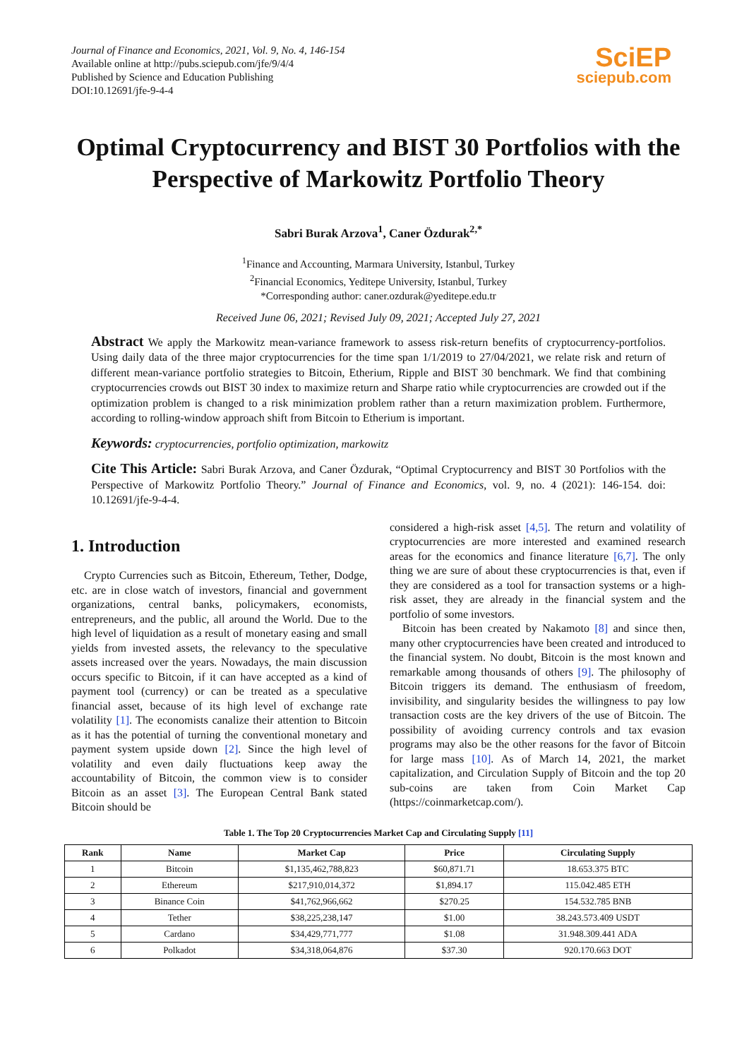Journal of Finance and Economics, 2021, Vol. 9, No. 4, 146-154
Available online at http://pubs.sciepub.com/jfe/9/4/4
Published by Science and Education Publishing
DOI:10.12691/jfe-9-4-4
SciEP
sciepub.com
Optimal Cryptocurrency and BIST 30 Portfolios with the Perspective of Markowitz Portfolio Theory
Sabri Burak Arzova<sup>1</sup>, Caner Özdurak<sup>2,*</sup>
<sup>1</sup> Finance and Accounting, Marmara University, Istanbul, Turkey
<sup>2</sup> Financial Economics, Yeditepe University, Istanbul, Turkey
*Corresponding author: caner.ozdurak@yeditepe.edu.tr
Received June 06, 2021; Revised July 09, 2021; Accepted July 27, 2021
Abstract We apply the Markowitz mean-variance framework to assess risk-return benefits of cryptocurrency-portfolios. Using daily data of the three major cryptocurrencies for the time span 1/1/2019 to 27/04/2021, we relate risk and return of different mean-variance portfolio strategies to Bitcoin, Etherium, Ripple and BIST 30 benchmark. We find that combining cryptocurrencies crowds out BIST 30 index to maximize return and Sharpe ratio while cryptocurrencies are crowded out if the optimization problem is changed to a risk minimization problem rather than a return maximization problem. Furthermore, according to rolling-window approach shift from Bitcoin to Etherium is important.
Keywords: cryptocurrencies, portfolio optimization, markowitz
Cite This Article: Sabri Burak Arzova, and Caner Özdurak, “Optimal Cryptocurrency and BIST 30 Portfolios with the Perspective of Markowitz Portfolio Theory.” Journal of Finance and Economics, vol. 9, no. 4 (2021): 146-154. doi: 10.12691/jfe-9-4-4.
1. Introduction
Crypto Currencies such as Bitcoin, Ethereum, Tether, Dodge, etc. are in close watch of investors, financial and government organizations, central banks, policymakers, economists, entrepreneurs, and the public, all around the World. Due to the high level of liquidation as a result of monetary easing and small yields from invested assets, the relevancy to the speculative assets increased over the years. Nowadays, the main discussion occurs specific to Bitcoin, if it can have accepted as a kind of payment tool (currency) or can be treated as a speculative financial asset, because of its high level of exchange rate volatility [1]. The economists canalize their attention to Bitcoin as it has the potential of turning the conventional monetary and payment system upside down [2]. Since the high level of volatility and even daily fluctuations keep away the accountability of Bitcoin, the common view is to consider Bitcoin as an asset [3]. The European Central Bank stated Bitcoin should be
considered a high-risk asset [4,5]. The return and volatility of cryptocurrencies are more interested and examined research areas for the economics and finance literature [6,7]. The only thing we are sure of about these cryptocurrencies is that, even if they are considered as a tool for transaction systems or a high-risk asset, they are already in the financial system and the portfolio of some investors.
Bitcoin has been created by Nakamoto [8] and since then, many other cryptocurrencies have been created and introduced to the financial system. No doubt, Bitcoin is the most known and remarkable among thousands of others [9]. The philosophy of Bitcoin triggers its demand. The enthusiasm of freedom, invisibility, and singularity besides the willingness to pay low transaction costs are the key drivers of the use of Bitcoin. The possibility of avoiding currency controls and tax evasion programs may also be the other reasons for the favor of Bitcoin for large mass [10]. As of March 14, 2021, the market capitalization, and Circulation Supply of Bitcoin and the top 20 sub-coins are taken from Coin Market Cap (https://coinmarketcap.com/).
Table 1. The Top 20 Cryptocurrencies Market Cap and Circulating Supply [11]
| Rank | Name | Market Cap | Price | Circulating Supply |
| --- | --- | --- | --- | --- |
| 1 | Bitcoin | $1,135,462,788,823 | $60,871.71 | 18.653.375 BTC |
| 2 | Ethereum | $217,910,014,372 | $1,894.17 | 115.042.485 ETH |
| 3 | Binance Coin | $41,762,966,662 | $270.25 | 154.532.785 BNB |
| 4 | Tether | $38,225,238,147 | $1.00 | 38.243.573.409 USDT |
| 5 | Cardano | $34,429,771,777 | $1.08 | 31.948.309.441 ADA |
| 6 | Polkadot | $34,318,064,876 | $37.30 | 920.170.663 DOT |